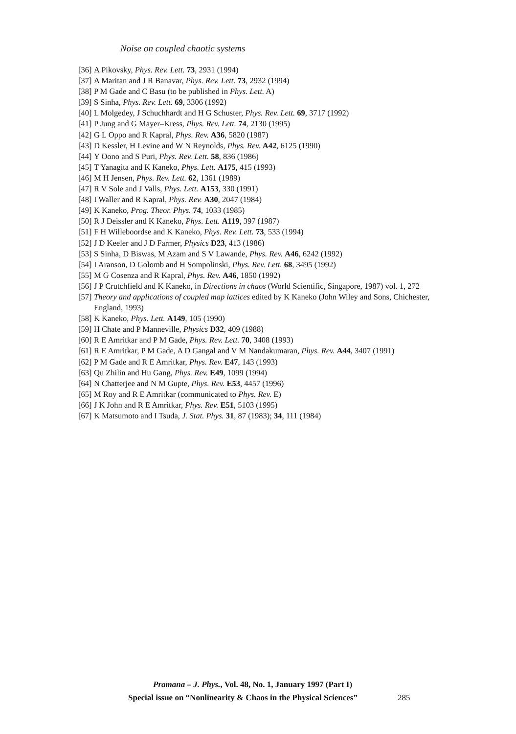Noise on coupled chaotic systems
[36] A Pikovsky, Phys. Rev. Lett. 73, 2931 (1994)
[37] A Maritan and J R Banavar, Phys. Rev. Lett. 73, 2932 (1994)
[38] P M Gade and C Basu (to be published in Phys. Lett. A)
[39] S Sinha, Phys. Rev. Lett. 69, 3306 (1992)
[40] L Molgedey, J Schuchhardt and H G Schuster, Phys. Rev. Lett. 69, 3717 (1992)
[41] P Jung and G Mayer–Kress, Phys. Rev. Lett. 74, 2130 (1995)
[42] G L Oppo and R Kapral, Phys. Rev. A36, 5820 (1987)
[43] D Kessler, H Levine and W N Reynolds, Phys. Rev. A42, 6125 (1990)
[44] Y Oono and S Puri, Phys. Rev. Lett. 58, 836 (1986)
[45] T Yanagita and K Kaneko, Phys. Lett. A175, 415 (1993)
[46] M H Jensen, Phys. Rev. Lett. 62, 1361 (1989)
[47] R V Sole and J Valls, Phys. Lett. A153, 330 (1991)
[48] I Waller and R Kapral, Phys. Rev. A30, 2047 (1984)
[49] K Kaneko, Prog. Theor. Phys. 74, 1033 (1985)
[50] R J Deissler and K Kaneko, Phys. Lett. A119, 397 (1987)
[51] F H Willeboordse and K Kaneko, Phys. Rev. Lett. 73, 533 (1994)
[52] J D Keeler and J D Farmer, Physics D23, 413 (1986)
[53] S Sinha, D Biswas, M Azam and S V Lawande, Phys. Rev. A46, 6242 (1992)
[54] I Aranson, D Golomb and H Sompolinski, Phys. Rev. Lett. 68, 3495 (1992)
[55] M G Cosenza and R Kapral, Phys. Rev. A46, 1850 (1992)
[56] J P Crutchfield and K Kaneko, in Directions in chaos (World Scientific, Singapore, 1987) vol. 1, 272
[57] Theory and applications of coupled map lattices edited by K Kaneko (John Wiley and Sons, Chichester, England, 1993)
[58] K Kaneko, Phys. Lett. A149, 105 (1990)
[59] H Chate and P Manneville, Physics D32, 409 (1988)
[60] R E Amritkar and P M Gade, Phys. Rev. Lett. 70, 3408 (1993)
[61] R E Amritkar, P M Gade, A D Gangal and V M Nandakumaran, Phys. Rev. A44, 3407 (1991)
[62] P M Gade and R E Amritkar, Phys. Rev. E47, 143 (1993)
[63] Qu Zhilin and Hu Gang, Phys. Rev. E49, 1099 (1994)
[64] N Chatterjee and N M Gupte, Phys. Rev. E53, 4457 (1996)
[65] M Roy and R E Amritkar (communicated to Phys. Rev. E)
[66] J K John and R E Amritkar, Phys. Rev. E51, 5103 (1995)
[67] K Matsumoto and I Tsuda, J. Stat. Phys. 31, 87 (1983); 34, 111 (1984)
Pramana – J. Phys., Vol. 48, No. 1, January 1997 (Part I)
Special issue on “Nonlinearity & Chaos in the Physical Sciences” 285